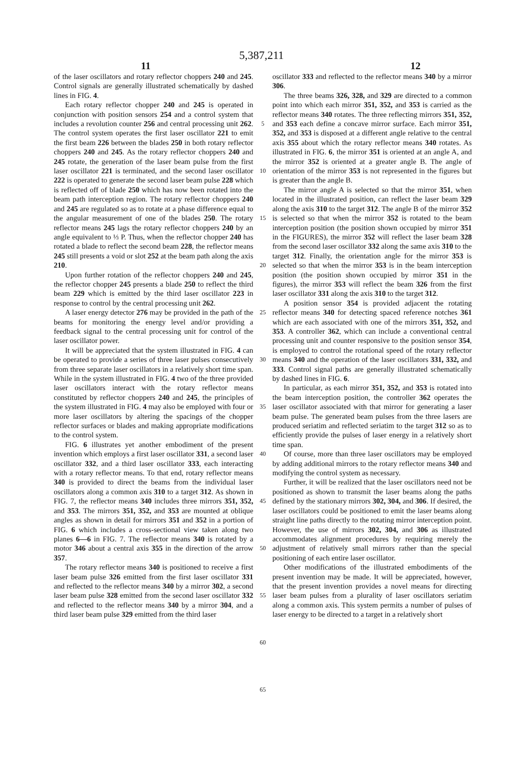5,387,211
11 12
of the laser oscillators and rotary reflector choppers 240 and 245. Control signals are generally illustrated schematically by dashed lines in FIG. 4.
Each rotary reflector chopper 240 and 245 is operated in conjunction with position sensors 254 and a control system that includes a revolution counter 256 and central processing unit 262. The control system operates the first laser oscillator 221 to emit the first beam 226 between the blades 250 in both rotary reflector choppers 240 and 245. As the rotary reflector choppers 240 and 245 rotate, the generation of the laser beam pulse from the first laser oscillator 221 is terminated, and the second laser oscillator 222 is operated to generate the second laser beam pulse 228 which is reflected off of blade 250 which has now been rotated into the beam path interception region. The rotary reflector choppers 240 and 245 are regulated so as to rotate at a phase difference equal to the angular measurement of one of the blades 250. The rotary reflector means 245 lags the rotary reflector choppers 240 by an angle equivalent to ⅓ P. Thus, when the reflector chopper 240 has rotated a blade to reflect the second beam 228, the reflector means 245 still presents a void or slot 252 at the beam path along the axis 210.
Upon further rotation of the reflector choppers 240 and 245, the reflector chopper 245 presents a blade 250 to reflect the third beam 229 which is emitted by the third laser oscillator 223 in response to control by the central processing unit 262.
A laser energy detector 276 may be provided in the path of the beams for monitoring the energy level and/or providing a feedback signal to the central processing unit for control of the laser oscillator power.
It will be appreciated that the system illustrated in FIG. 4 can be operated to provide a series of three laser pulses consecutively from three separate laser oscillators in a relatively short time span. While in the system illustrated in FIG. 4 two of the three provided laser oscillators interact with the rotary reflector means constituted by reflector choppers 240 and 245, the principles of the system illustrated in FIG. 4 may also be employed with four or more laser oscillators by altering the spacings of the chopper reflector surfaces or blades and making appropriate modifications to the control system.
FIG. 6 illustrates yet another embodiment of the present invention which employs a first laser oscillator 331, a second laser oscillator 332, and a third laser oscillator 333, each interacting with a rotary reflector means. To that end, rotary reflector means 340 is provided to direct the beams from the individual laser oscillators along a common axis 310 to a target 312. As shown in FIG. 7, the reflector means 340 includes three mirrors 351, 352, and 353. The mirrors 351, 352, and 353 are mounted at oblique angles as shown in detail for mirrors 351 and 352 in a portion of FIG. 6 which includes a cross-sectional view taken along two planes 6—6 in FIG. 7. The reflector means 340 is rotated by a motor 346 about a central axis 355 in the direction of the arrow 357.
The rotary reflector means 340 is positioned to receive a first laser beam pulse 326 emitted from the first laser oscillator 331 and reflected to the reflector means 340 by a mirror 302, a second laser beam pulse 328 emitted from the second laser oscillator 332 and reflected to the reflector means 340 by a mirror 304, and a third laser beam pulse 329 emitted from the third laser
5
10
15
20
25
30
35
40
45
50
55
60
65
oscillator 333 and reflected to the reflector means 340 by a mirror 306.
The three beams 326, 328, and 329 are directed to a common point into which each mirror 351, 352, and 353 is carried as the reflector means 340 rotates. The three reflecting mirrors 351, 352, and 353 each define a concave mirror surface. Each mirror 351, 352, and 353 is disposed at a different angle relative to the central axis 355 about which the rotary reflector means 340 rotates. As illustrated in FIG. 6, the mirror 351 is oriented at an angle A, and the mirror 352 is oriented at a greater angle B. The angle of orientation of the mirror 353 is not represented in the figures but is greater than the angle B.
The mirror angle A is selected so that the mirror 351, when located in the illustrated position, can reflect the laser beam 329 along the axis 310 to the target 312. The angle B of the mirror 352 is selected so that when the mirror 352 is rotated to the beam interception position (the position shown occupied by mirror 351 in the FIGURES), the mirror 352 will reflect the laser beam 328 from the second laser oscillator 332 along the same axis 310 to the target 312. Finally, the orientation angle for the mirror 353 is selected so that when the mirror 353 is in the beam interception position (the position shown occupied by mirror 351 in the figures), the mirror 353 will reflect the beam 326 from the first laser oscillator 331 along the axis 310 to the target 312.
A position sensor 354 is provided adjacent the rotating reflector means 340 for detecting spaced reference notches 361 which are each associated with one of the mirrors 351, 352, and 353. A controller 362, which can include a conventional central processing unit and counter responsive to the position sensor 354, is employed to control the rotational speed of the rotary reflector means 340 and the operation of the laser oscillators 331, 332, and 333. Control signal paths are generally illustrated schematically by dashed lines in FIG. 6.
In particular, as each mirror 351, 352, and 353 is rotated into the beam interception position, the controller 362 operates the laser oscillator associated with that mirror for generating a laser beam pulse. The generated beam pulses from the three lasers are produced seriatim and reflected seriatim to the target 312 so as to efficiently provide the pulses of laser energy in a relatively short time span.
Of course, more than three laser oscillators may be employed by adding additional mirrors to the rotary reflector means 340 and modifying the control system as necessary.
Further, it will be realized that the laser oscillators need not be positioned as shown to transmit the laser beams along the paths defined by the stationary mirrors 302, 304, and 306. If desired, the laser oscillators could be positioned to emit the laser beams along straight line paths directly to the rotating mirror interception point. However, the use of mirrors 302, 304, and 306 as illustrated accommodates alignment procedures by requiring merely the adjustment of relatively small mirrors rather than the special positioning of each entire laser oscillator.
Other modifications of the illustrated embodiments of the present invention may be made. It will be appreciated, however, that the present invention provides a novel means for directing laser beam pulses from a plurality of laser oscillators seriatim along a common axis. This system permits a number of pulses of laser energy to be directed to a target in a relatively short